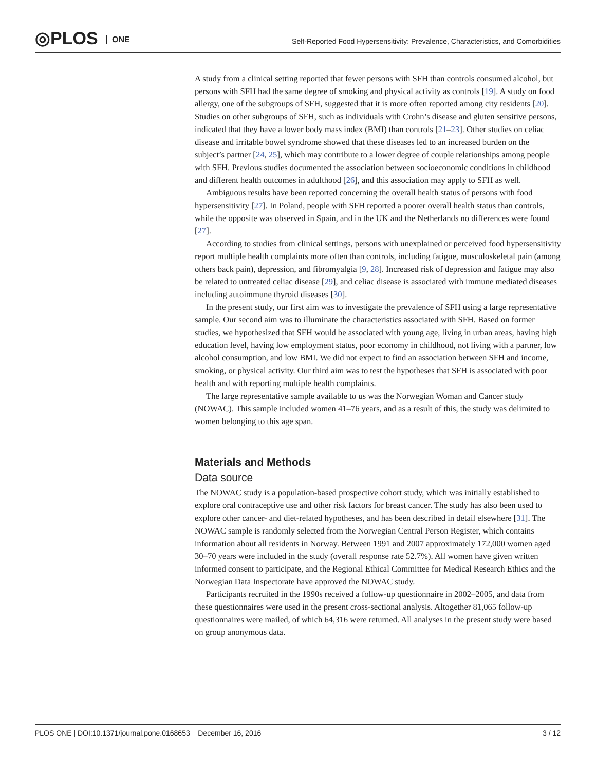◎PLOS ONE
Self-Reported Food Hypersensitivity: Prevalence, Characteristics, and Comorbidities
A study from a clinical setting reported that fewer persons with SFH than controls consumed alcohol, but persons with SFH had the same degree of smoking and physical activity as controls [19]. A study on food allergy, one of the subgroups of SFH, suggested that it is more often reported among city residents [20]. Studies on other subgroups of SFH, such as individuals with Crohn’s disease and gluten sensitive persons, indicated that they have a lower body mass index (BMI) than controls [21–23]. Other studies on celiac disease and irritable bowel syndrome showed that these diseases led to an increased burden on the subject’s partner [24, 25], which may contribute to a lower degree of couple relationships among people with SFH. Previous studies documented the association between socioeconomic conditions in childhood and different health outcomes in adulthood [26], and this association may apply to SFH as well.
Ambiguous results have been reported concerning the overall health status of persons with food hypersensitivity [27]. In Poland, people with SFH reported a poorer overall health status than controls, while the opposite was observed in Spain, and in the UK and the Netherlands no differences were found [27].
According to studies from clinical settings, persons with unexplained or perceived food hypersensitivity report multiple health complaints more often than controls, including fatigue, musculoskeletal pain (among others back pain), depression, and fibromyalgia [9, 28]. Increased risk of depression and fatigue may also be related to untreated celiac disease [29], and celiac disease is associated with immune mediated diseases including autoimmune thyroid diseases [30].
In the present study, our first aim was to investigate the prevalence of SFH using a large representative sample. Our second aim was to illuminate the characteristics associated with SFH. Based on former studies, we hypothesized that SFH would be associated with young age, living in urban areas, having high education level, having low employment status, poor economy in childhood, not living with a partner, low alcohol consumption, and low BMI. We did not expect to find an association between SFH and income, smoking, or physical activity. Our third aim was to test the hypotheses that SFH is associated with poor health and with reporting multiple health complaints.
The large representative sample available to us was the Norwegian Woman and Cancer study (NOWAC). This sample included women 41–76 years, and as a result of this, the study was delimited to women belonging to this age span.
Materials and Methods
Data source
The NOWAC study is a population-based prospective cohort study, which was initially established to explore oral contraceptive use and other risk factors for breast cancer. The study has also been used to explore other cancer- and diet-related hypotheses, and has been described in detail elsewhere [31]. The NOWAC sample is randomly selected from the Norwegian Central Person Register, which contains information about all residents in Norway. Between 1991 and 2007 approximately 172,000 women aged 30–70 years were included in the study (overall response rate 52.7%). All women have given written informed consent to participate, and the Regional Ethical Committee for Medical Research Ethics and the Norwegian Data Inspectorate have approved the NOWAC study.
Participants recruited in the 1990s received a follow-up questionnaire in 2002–2005, and data from these questionnaires were used in the present cross-sectional analysis. Altogether 81,065 follow-up questionnaires were mailed, of which 64,316 were returned. All analyses in the present study were based on group anonymous data.
PLOS ONE | DOI:10.1371/journal.pone.0168653 December 16, 2016 3 / 12